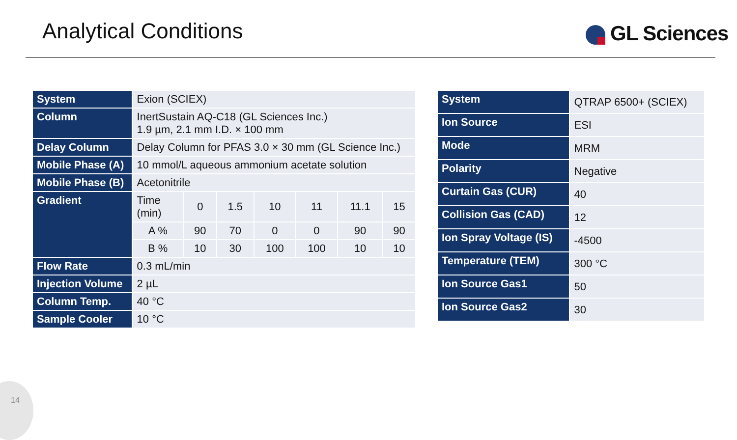Analytical Conditions GL Sciences
| System | Exion (SCIEX) | | | | | | |
| Column | InertSustain AQ-C18 (GL Sciences Inc.) 1.9 µm, 2.1 mm I.D. × 100 mm | | | | | | |
| Delay Column | Delay Column for PFAS 3.0 × 30 mm (GL Science Inc.) | | | | | | |
| Mobile Phase (A) | 10 mmol/L aqueous ammonium acetate solution | | | | | | |
| Mobile Phase (B) | Acetonitrile | | | | | | |
| Gradient | Time (min) | 0 | 1.5 | 10 | 11 | 11.1 | 15 |
| | A % | 90 | 70 | 0 | 0 | 90 | 90 |
| | B % | 10 | 30 | 100 | 100 | 10 | 10 |
| Flow Rate | 0.3 mL/min | | | | | | |
| Injection Volume | 2 µL | | | | | | |
| Column Temp. | 40 °C | | | | | | |
| Sample Cooler | 10 °C | | | | | | |
| System | QTRAP 6500+ (SCIEX) |
| Ion Source | ESI |
| Mode | MRM |
| Polarity | Negative |
| Curtain Gas (CUR) | 40 |
| Collision Gas (CAD) | 12 |
| Ion Spray Voltage (IS) | -4500 |
| Temperature (TEM) | 300 °C |
| Ion Source Gas1 | 50 |
| Ion Source Gas2 | 30 |
14